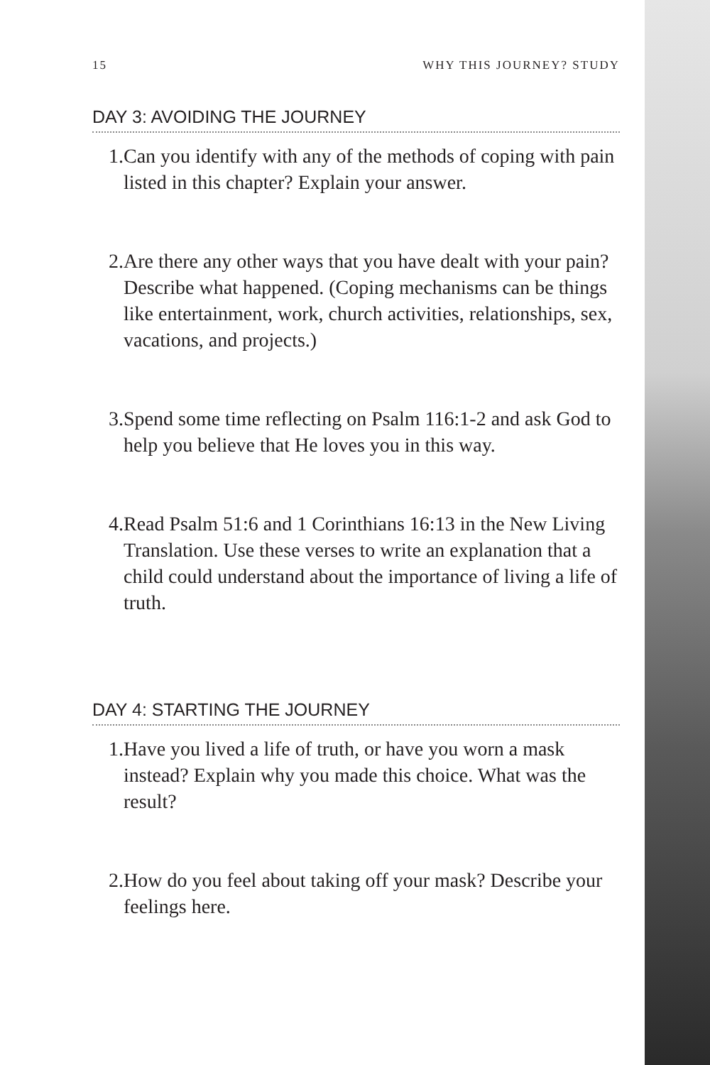15 WHY THIS JOURNEY? STUDY
DAY 3: AVOIDING THE JOURNEY
1. Can you identify with any of the methods of coping with pain listed in this chapter? Explain your answer.
2. Are there any other ways that you have dealt with your pain? Describe what happened. (Coping mechanisms can be things like entertainment, work, church activities, relationships, sex, vacations, and projects.)
3. Spend some time reflecting on Psalm 116:1-2 and ask God to help you believe that He loves you in this way.
4. Read Psalm 51:6 and 1 Corinthians 16:13 in the New Living Translation. Use these verses to write an explanation that a child could understand about the importance of living a life of truth.
DAY 4: STARTING THE JOURNEY
1. Have you lived a life of truth, or have you worn a mask instead? Explain why you made this choice. What was the result?
2. How do you feel about taking off your mask? Describe your feelings here.